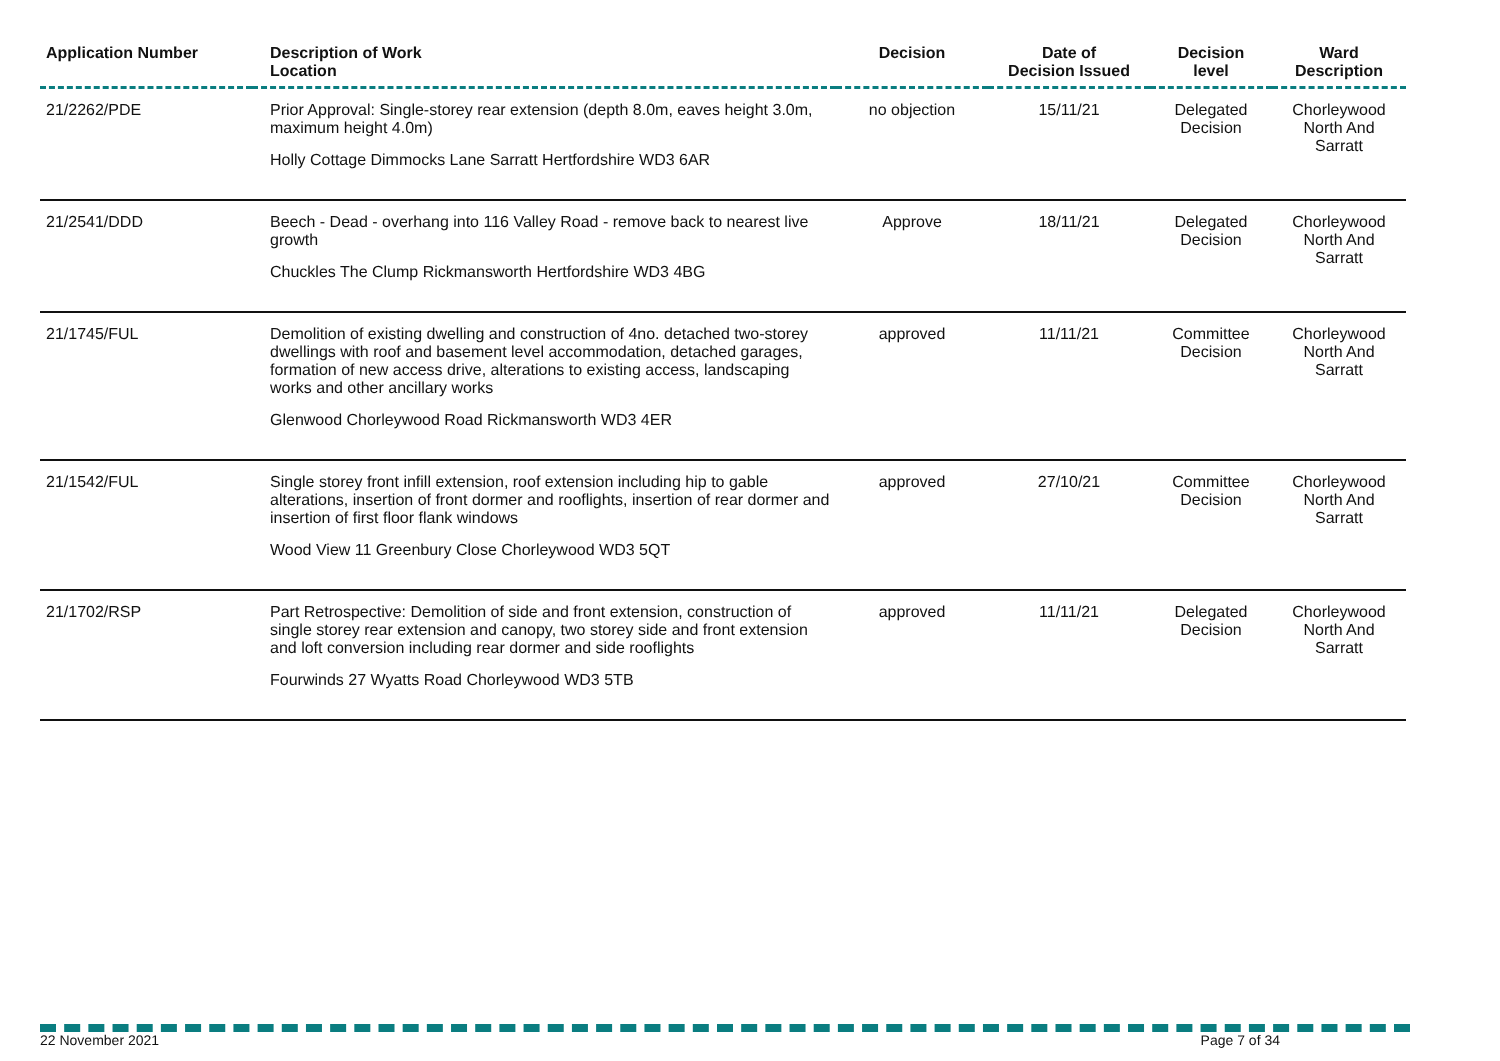| Application Number | Description of Work Location | Decision | Date of Decision Issued | Decision level | Ward Description |
| --- | --- | --- | --- | --- | --- |
| 21/2262/PDE | Prior Approval: Single-storey rear extension (depth 8.0m, eaves height 3.0m, maximum height 4.0m) Holly Cottage Dimmocks Lane Sarratt Hertfordshire WD3 6AR | no objection | 15/11/21 | Delegated Decision | Chorleywood North And Sarratt |
| 21/2541/DDD | Beech - Dead - overhang into 116 Valley Road - remove back to nearest live growth Chuckles The Clump Rickmansworth Hertfordshire WD3 4BG | Approve | 18/11/21 | Delegated Decision | Chorleywood North And Sarratt |
| 21/1745/FUL | Demolition of existing dwelling and construction of 4no. detached two-storey dwellings with roof and basement level accommodation, detached garages, formation of new access drive, alterations to existing access, landscaping works and other ancillary works Glenwood Chorleywood Road Rickmansworth WD3 4ER | approved | 11/11/21 | Committee Decision | Chorleywood North And Sarratt |
| 21/1542/FUL | Single storey front infill extension, roof extension including hip to gable alterations, insertion of front dormer and rooflights, insertion of rear dormer and insertion of first floor flank windows Wood View 11 Greenbury Close Chorleywood WD3 5QT | approved | 27/10/21 | Committee Decision | Chorleywood North And Sarratt |
| 21/1702/RSP | Part Retrospective: Demolition of side and front extension, construction of single storey rear extension and canopy, two storey side and front extension and loft conversion including rear dormer and side rooflights Fourwinds 27 Wyatts Road Chorleywood WD3 5TB | approved | 11/11/21 | Delegated Decision | Chorleywood North And Sarratt |
22 November 2021 Page 7 of 34